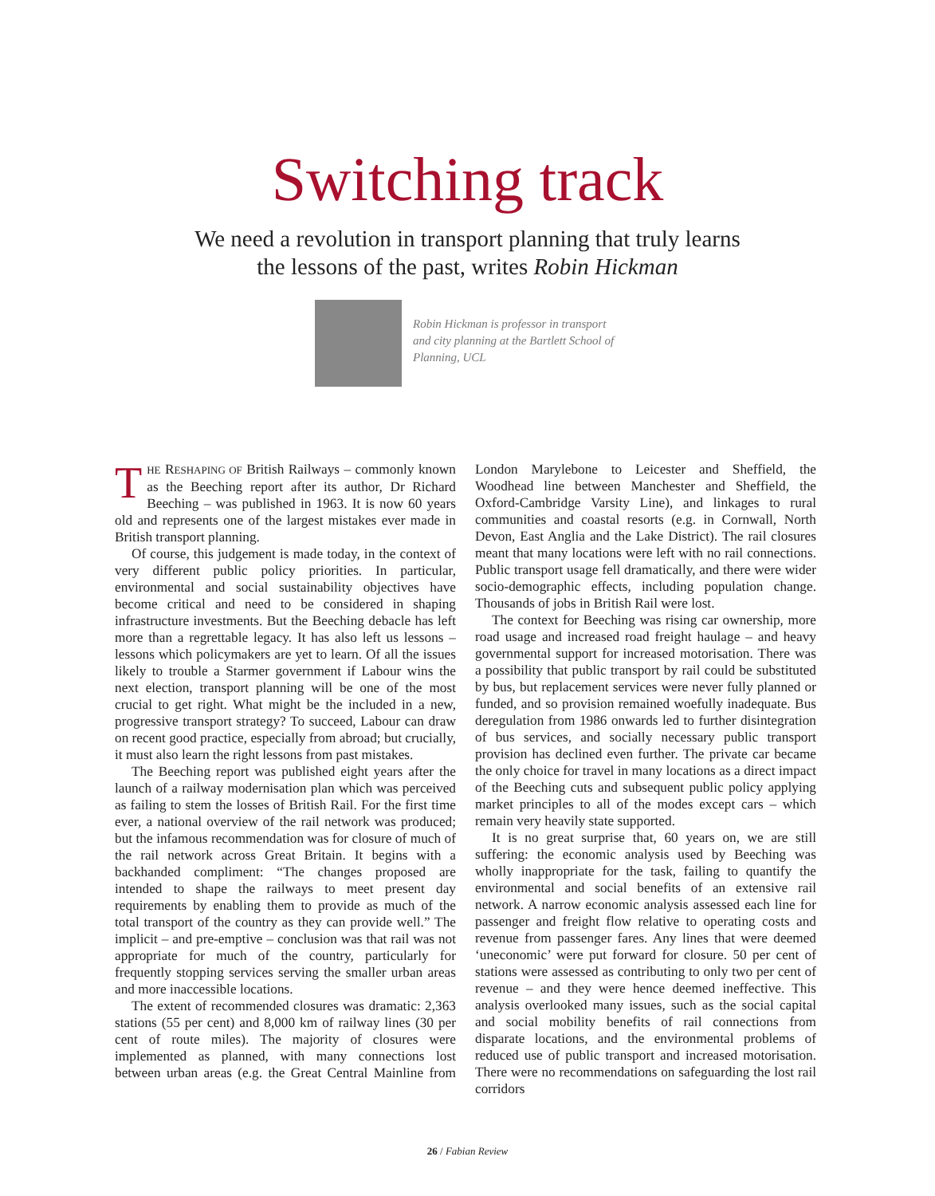Switching track
We need a revolution in transport planning that truly learns
the lessons of the past, writes Robin Hickman
Robin Hickman is professor in transport and city planning at the Bartlett School of Planning, UCL
THE RESHAPING OF British Railways – commonly known as the Beeching report after its author, Dr Richard Beeching – was published in 1963. It is now 60 years old and represents one of the largest mistakes ever made in British transport planning.
Of course, this judgement is made today, in the context of very different public policy priorities. In particular, environmental and social sustainability objectives have become critical and need to be considered in shaping infrastructure investments. But the Beeching debacle has left more than a regrettable legacy. It has also left us lessons – lessons which policymakers are yet to learn. Of all the issues likely to trouble a Starmer government if Labour wins the next election, transport planning will be one of the most crucial to get right. What might be the included in a new, progressive transport strategy? To succeed, Labour can draw on recent good practice, especially from abroad; but crucially, it must also learn the right lessons from past mistakes.
The Beeching report was published eight years after the launch of a railway modernisation plan which was perceived as failing to stem the losses of British Rail. For the first time ever, a national overview of the rail network was produced; but the infamous recommendation was for closure of much of the rail network across Great Britain. It begins with a backhanded compliment: “The changes proposed are intended to shape the railways to meet present day requirements by enabling them to provide as much of the total transport of the country as they can provide well.” The implicit – and pre-emptive – conclusion was that rail was not appropriate for much of the country, particularly for frequently stopping services serving the smaller urban areas and more inaccessible locations.
The extent of recommended closures was dramatic: 2,363 stations (55 per cent) and 8,000 km of railway lines (30 per cent of route miles). The majority of closures were implemented as planned, with many connections lost between urban areas (e.g. the Great Central Mainline from London Marylebone to Leicester and Sheffield, the Woodhead line between Manchester and Sheffield, the Oxford-Cambridge Varsity Line), and linkages to rural communities and coastal resorts (e.g. in Cornwall, North Devon, East Anglia and the Lake District). The rail closures meant that many locations were left with no rail connections. Public transport usage fell dramatically, and there were wider socio-demographic effects, including population change. Thousands of jobs in British Rail were lost.
The context for Beeching was rising car ownership, more road usage and increased road freight haulage – and heavy governmental support for increased motorisation. There was a possibility that public transport by rail could be substituted by bus, but replacement services were never fully planned or funded, and so provision remained woefully inadequate. Bus deregulation from 1986 onwards led to further disintegration of bus services, and socially necessary public transport provision has declined even further. The private car became the only choice for travel in many locations as a direct impact of the Beeching cuts and subsequent public policy applying market principles to all of the modes except cars – which remain very heavily state supported.
It is no great surprise that, 60 years on, we are still suffering: the economic analysis used by Beeching was wholly inappropriate for the task, failing to quantify the environmental and social benefits of an extensive rail network. A narrow economic analysis assessed each line for passenger and freight flow relative to operating costs and revenue from passenger fares. Any lines that were deemed ‘uneconomic’ were put forward for closure. 50 per cent of stations were assessed as contributing to only two per cent of revenue – and they were hence deemed ineffective. This analysis overlooked many issues, such as the social capital and social mobility benefits of rail connections from disparate locations, and the environmental problems of reduced use of public transport and increased motorisation. There were no recommendations on safeguarding the lost rail corridors
26 / Fabian Review